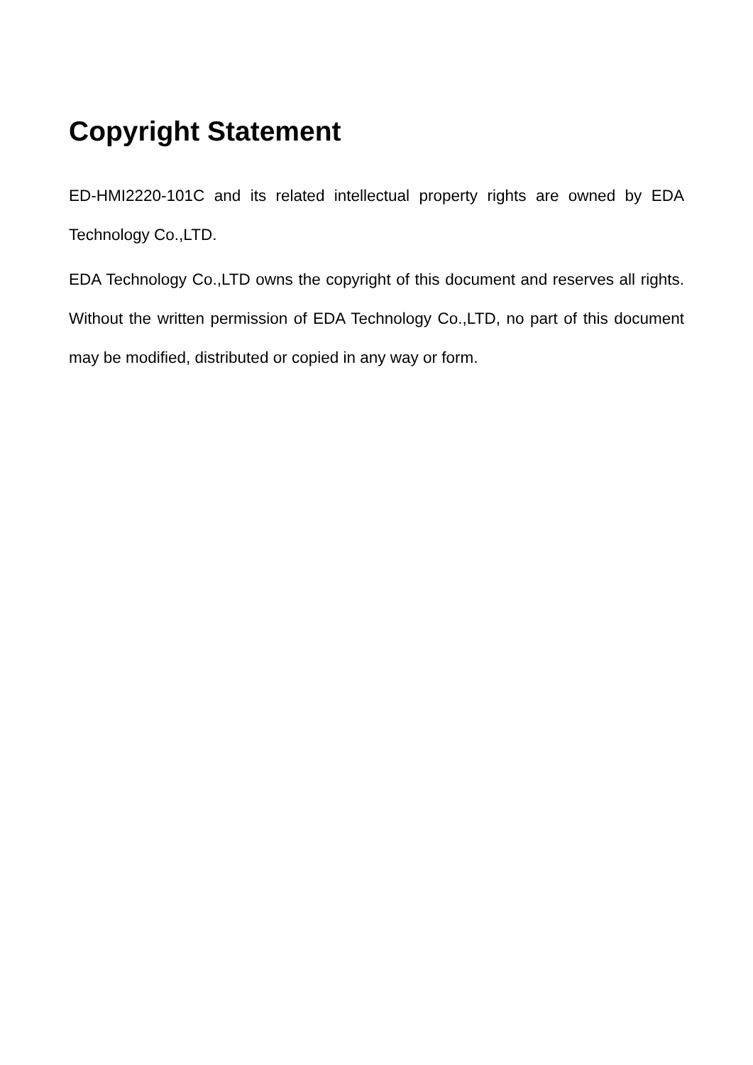Copyright Statement
ED-HMI2220-101C and its related intellectual property rights are owned by EDA Technology Co.,LTD.
EDA Technology Co.,LTD owns the copyright of this document and reserves all rights. Without the written permission of EDA Technology Co.,LTD, no part of this document may be modified, distributed or copied in any way or form.